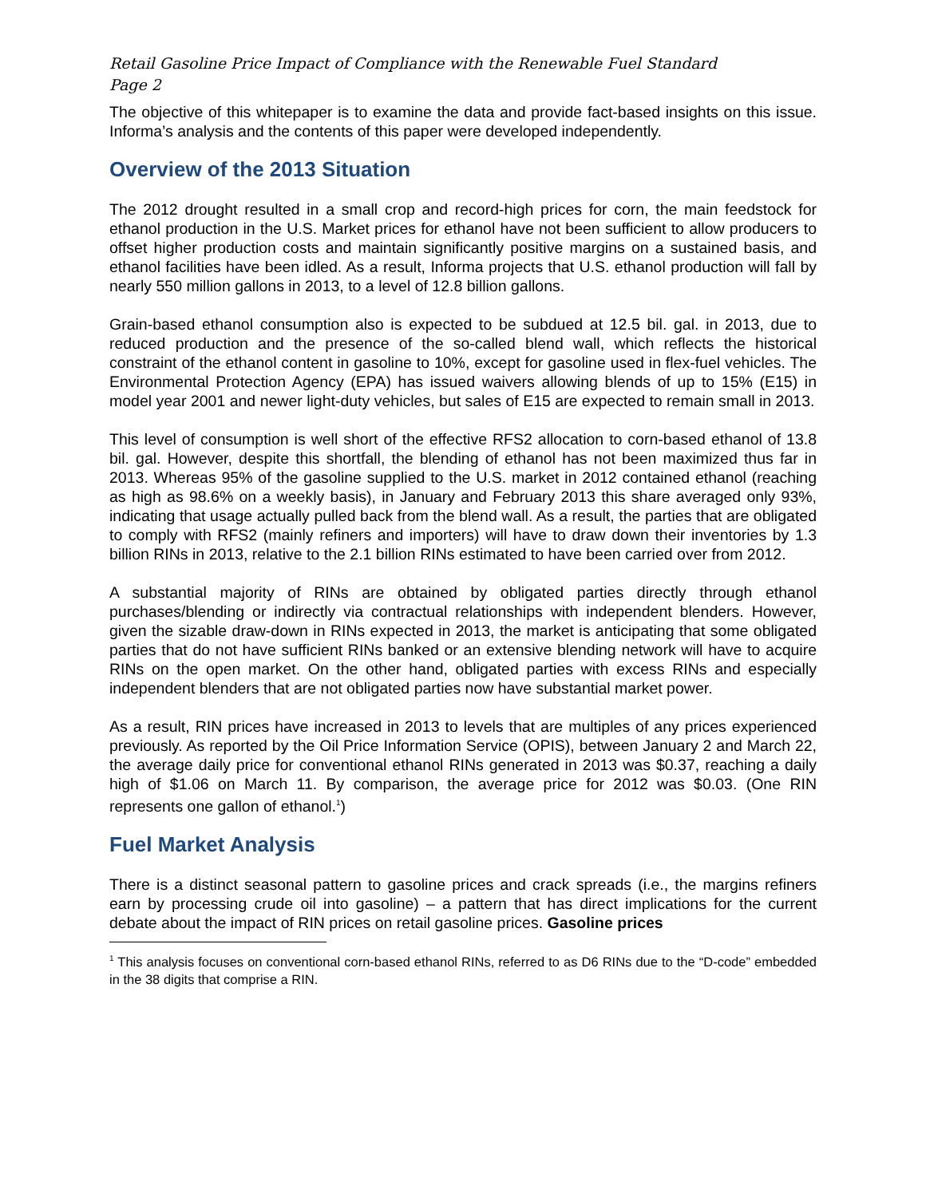Retail Gasoline Price Impact of Compliance with the Renewable Fuel Standard
Page 2
The objective of this whitepaper is to examine the data and provide fact-based insights on this issue. Informa’s analysis and the contents of this paper were developed independently.
Overview of the 2013 Situation
The 2012 drought resulted in a small crop and record-high prices for corn, the main feedstock for ethanol production in the U.S. Market prices for ethanol have not been sufficient to allow producers to offset higher production costs and maintain significantly positive margins on a sustained basis, and ethanol facilities have been idled. As a result, Informa projects that U.S. ethanol production will fall by nearly 550 million gallons in 2013, to a level of 12.8 billion gallons.
Grain-based ethanol consumption also is expected to be subdued at 12.5 bil. gal. in 2013, due to reduced production and the presence of the so-called blend wall, which reflects the historical constraint of the ethanol content in gasoline to 10%, except for gasoline used in flex-fuel vehicles. The Environmental Protection Agency (EPA) has issued waivers allowing blends of up to 15% (E15) in model year 2001 and newer light-duty vehicles, but sales of E15 are expected to remain small in 2013.
This level of consumption is well short of the effective RFS2 allocation to corn-based ethanol of 13.8 bil. gal. However, despite this shortfall, the blending of ethanol has not been maximized thus far in 2013. Whereas 95% of the gasoline supplied to the U.S. market in 2012 contained ethanol (reaching as high as 98.6% on a weekly basis), in January and February 2013 this share averaged only 93%, indicating that usage actually pulled back from the blend wall. As a result, the parties that are obligated to comply with RFS2 (mainly refiners and importers) will have to draw down their inventories by 1.3 billion RINs in 2013, relative to the 2.1 billion RINs estimated to have been carried over from 2012.
A substantial majority of RINs are obtained by obligated parties directly through ethanol purchases/blending or indirectly via contractual relationships with independent blenders. However, given the sizable draw-down in RINs expected in 2013, the market is anticipating that some obligated parties that do not have sufficient RINs banked or an extensive blending network will have to acquire RINs on the open market. On the other hand, obligated parties with excess RINs and especially independent blenders that are not obligated parties now have substantial market power.
As a result, RIN prices have increased in 2013 to levels that are multiples of any prices experienced previously. As reported by the Oil Price Information Service (OPIS), between January 2 and March 22, the average daily price for conventional ethanol RINs generated in 2013 was $0.37, reaching a daily high of $1.06 on March 11. By comparison, the average price for 2012 was $0.03. (One RIN represents one gallon of ethanol.<sup>1</sup>)
Fuel Market Analysis
There is a distinct seasonal pattern to gasoline prices and crack spreads (i.e., the margins refiners earn by processing crude oil into gasoline) – a pattern that has direct implications for the current debate about the impact of RIN prices on retail gasoline prices. Gasoline prices
<sup>1</sup> This analysis focuses on conventional corn-based ethanol RINs, referred to as D6 RINs due to the “D-code” embedded in the 38 digits that comprise a RIN.